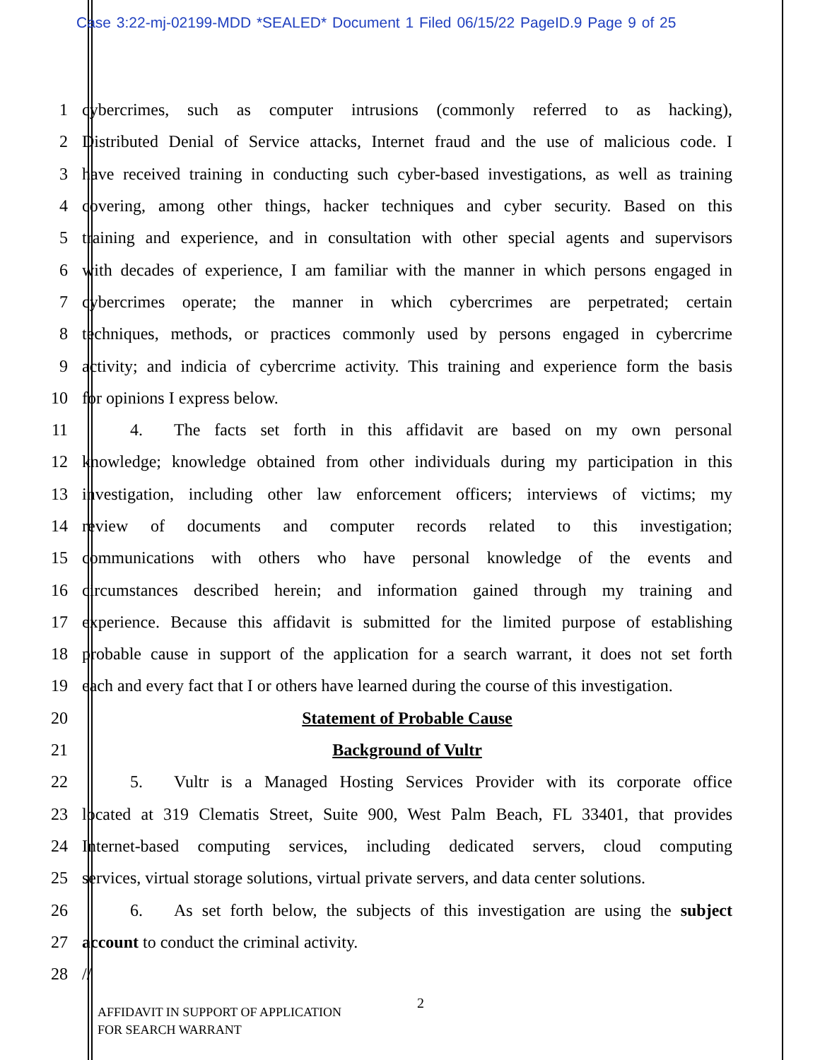Case 3:22-mj-02199-MDD *SEALED* Document 1 Filed 06/15/22 PageID.9 Page 9 of 25
1 cybercrimes, such as computer intrusions (commonly referred to as hacking),
2 Distributed Denial of Service attacks, Internet fraud and the use of malicious code. I
3 have received training in conducting such cyber-based investigations, as well as training
4 covering, among other things, hacker techniques and cyber security. Based on this
5 training and experience, and in consultation with other special agents and supervisors
6 with decades of experience, I am familiar with the manner in which persons engaged in
7 cybercrimes operate; the manner in which cybercrimes are perpetrated; certain
8 techniques, methods, or practices commonly used by persons engaged in cybercrime
9 activity; and indicia of cybercrime activity. This training and experience form the basis
10 for opinions I express below.
11 4. The facts set forth in this affidavit are based on my own personal
12 knowledge; knowledge obtained from other individuals during my participation in this
13 investigation, including other law enforcement officers; interviews of victims; my
14 review of documents and computer records related to this investigation;
15 communications with others who have personal knowledge of the events and
16 circumstances described herein; and information gained through my training and
17 experience. Because this affidavit is submitted for the limited purpose of establishing
18 probable cause in support of the application for a search warrant, it does not set forth
19 each and every fact that I or others have learned during the course of this investigation.
20 Statement of Probable Cause
21 Background of Vultr
22 5. Vultr is a Managed Hosting Services Provider with its corporate office
23 located at 319 Clematis Street, Suite 900, West Palm Beach, FL 33401, that provides
24 Internet-based computing services, including dedicated servers, cloud computing
25 services, virtual storage solutions, virtual private servers, and data center solutions.
26 6. As set forth below, the subjects of this investigation are using the subject
27 account to conduct the criminal activity.
28 //
AFFIDAVIT IN SUPPORT OF APPLICATION
FOR SEARCH WARRANT
2